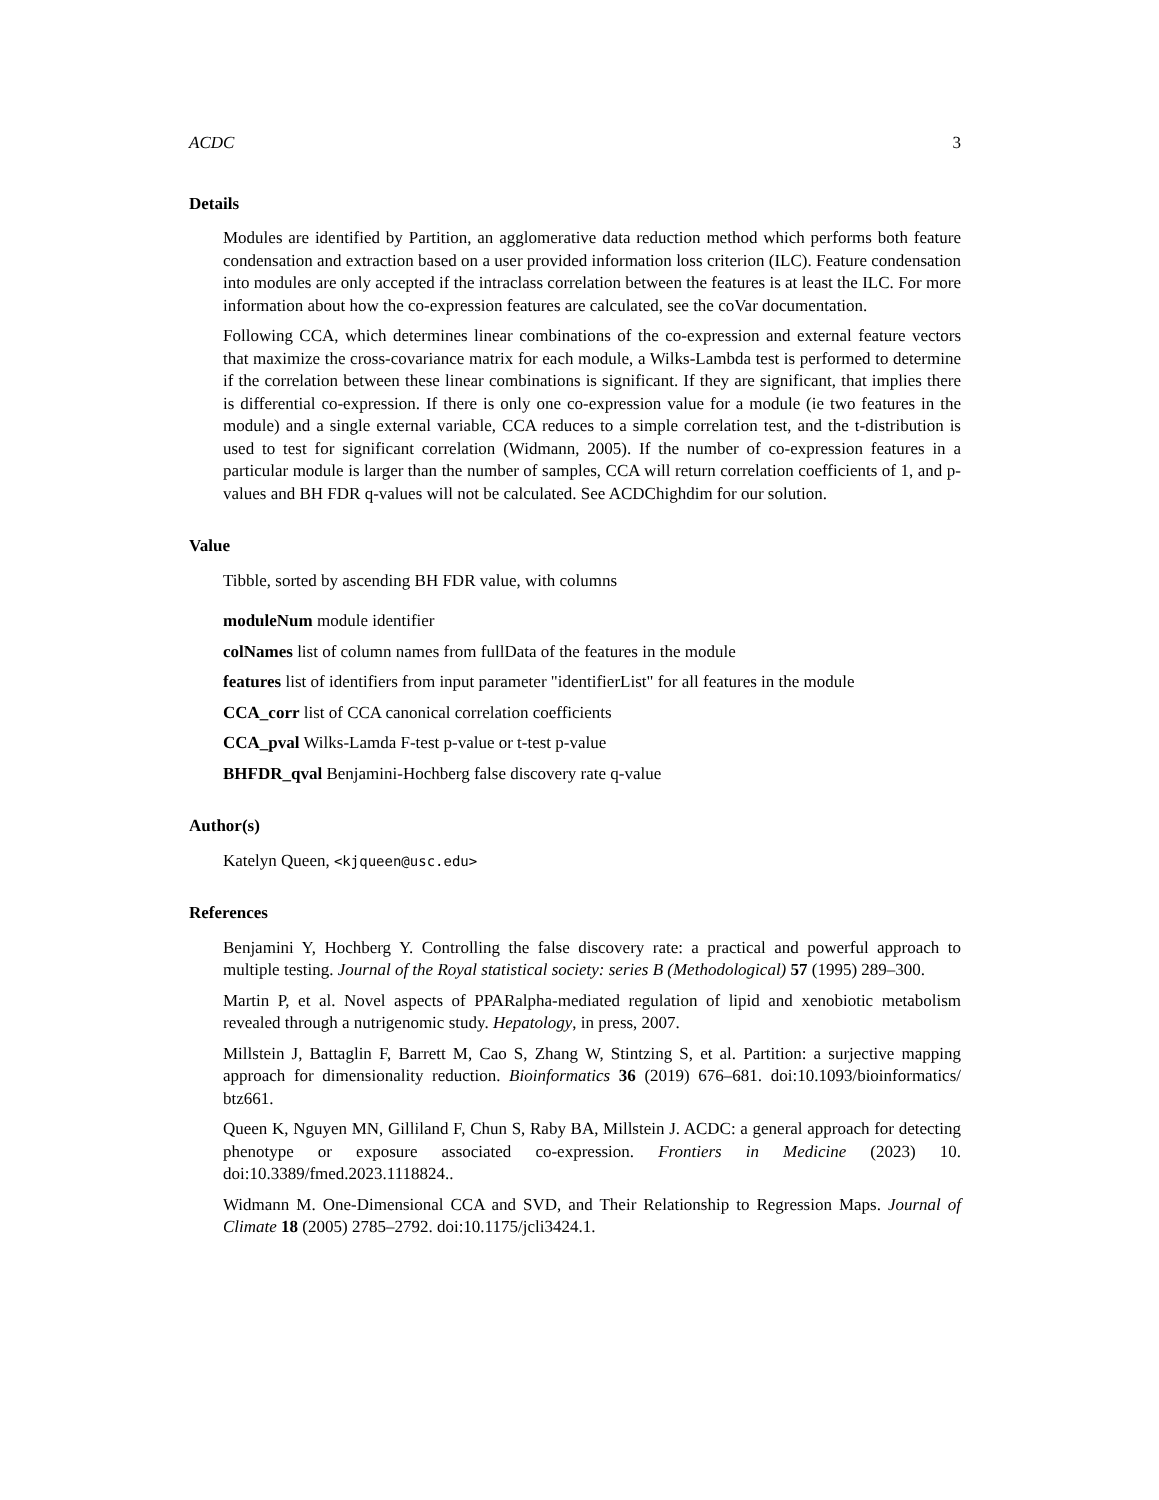ACDC 3
Details
Modules are identified by Partition, an agglomerative data reduction method which performs both feature condensation and extraction based on a user provided information loss criterion (ILC). Feature condensation into modules are only accepted if the intraclass correlation between the features is at least the ILC. For more information about how the co-expression features are calculated, see the coVar documentation.
Following CCA, which determines linear combinations of the co-expression and external feature vectors that maximize the cross-covariance matrix for each module, a Wilks-Lambda test is performed to determine if the correlation between these linear combinations is significant. If they are significant, that implies there is differential co-expression. If there is only one co-expression value for a module (ie two features in the module) and a single external variable, CCA reduces to a simple correlation test, and the t-distribution is used to test for significant correlation (Widmann, 2005). If the number of co-expression features in a particular module is larger than the number of samples, CCA will return correlation coefficients of 1, and p-values and BH FDR q-values will not be calculated. See ACDChighdim for our solution.
Value
Tibble, sorted by ascending BH FDR value, with columns
moduleNum module identifier
colNames list of column names from fullData of the features in the module
features list of identifiers from input parameter "identifierList" for all features in the module
CCA_corr list of CCA canonical correlation coefficients
CCA_pval Wilks-Lamda F-test p-value or t-test p-value
BHFDR_qval Benjamini-Hochberg false discovery rate q-value
Author(s)
Katelyn Queen, <kjqueen@usc.edu>
References
Benjamini Y, Hochberg Y. Controlling the false discovery rate: a practical and powerful approach to multiple testing. Journal of the Royal statistical society: series B (Methodological) 57 (1995) 289–300.
Martin P, et al. Novel aspects of PPARalpha-mediated regulation of lipid and xenobiotic metabolism revealed through a nutrigenomic study. Hepatology, in press, 2007.
Millstein J, Battaglin F, Barrett M, Cao S, Zhang W, Stintzing S, et al. Partition: a surjective mapping approach for dimensionality reduction. Bioinformatics 36 (2019) 676–681. doi:10.1093/bioinformatics/ btz661.
Queen K, Nguyen MN, Gilliland F, Chun S, Raby BA, Millstein J. ACDC: a general approach for detecting phenotype or exposure associated co-expression. Frontiers in Medicine (2023) 10. doi:10.3389/fmed.2023.1118824..
Widmann M. One-Dimensional CCA and SVD, and Their Relationship to Regression Maps. Journal of Climate 18 (2005) 2785–2792. doi:10.1175/jcli3424.1.